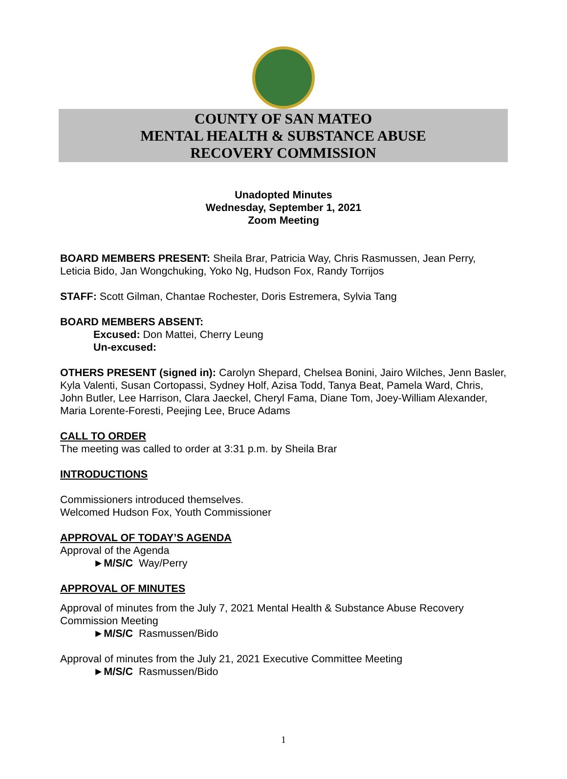COUNTY OF SAN MATEO
MENTAL HEALTH & SUBSTANCE ABUSE
RECOVERY COMMISSION
Unadopted Minutes
Wednesday, September 1, 2021
Zoom Meeting
BOARD MEMBERS PRESENT: Sheila Brar, Patricia Way, Chris Rasmussen, Jean Perry, Leticia Bido, Jan Wongchuking, Yoko Ng, Hudson Fox, Randy Torrijos
STAFF: Scott Gilman, Chantae Rochester, Doris Estremera, Sylvia Tang
BOARD MEMBERS ABSENT:
Excused: Don Mattei, Cherry Leung
Un-excused:
OTHERS PRESENT (signed in): Carolyn Shepard, Chelsea Bonini, Jairo Wilches, Jenn Basler, Kyla Valenti, Susan Cortopassi, Sydney Holf, Azisa Todd, Tanya Beat, Pamela Ward, Chris, John Butler, Lee Harrison, Clara Jaeckel, Cheryl Fama, Diane Tom, Joey-William Alexander, Maria Lorente-Foresti, Peejing Lee, Bruce Adams
CALL TO ORDER
The meeting was called to order at 3:31 p.m. by Sheila Brar
INTRODUCTIONS
Commissioners introduced themselves.
Welcomed Hudson Fox, Youth Commissioner
APPROVAL OF TODAY’S AGENDA
Approval of the Agenda
►M/S/C Way/Perry
APPROVAL OF MINUTES
Approval of minutes from the July 7, 2021 Mental Health & Substance Abuse Recovery Commission Meeting
►M/S/C Rasmussen/Bido
Approval of minutes from the July 21, 2021 Executive Committee Meeting
►M/S/C Rasmussen/Bido
1